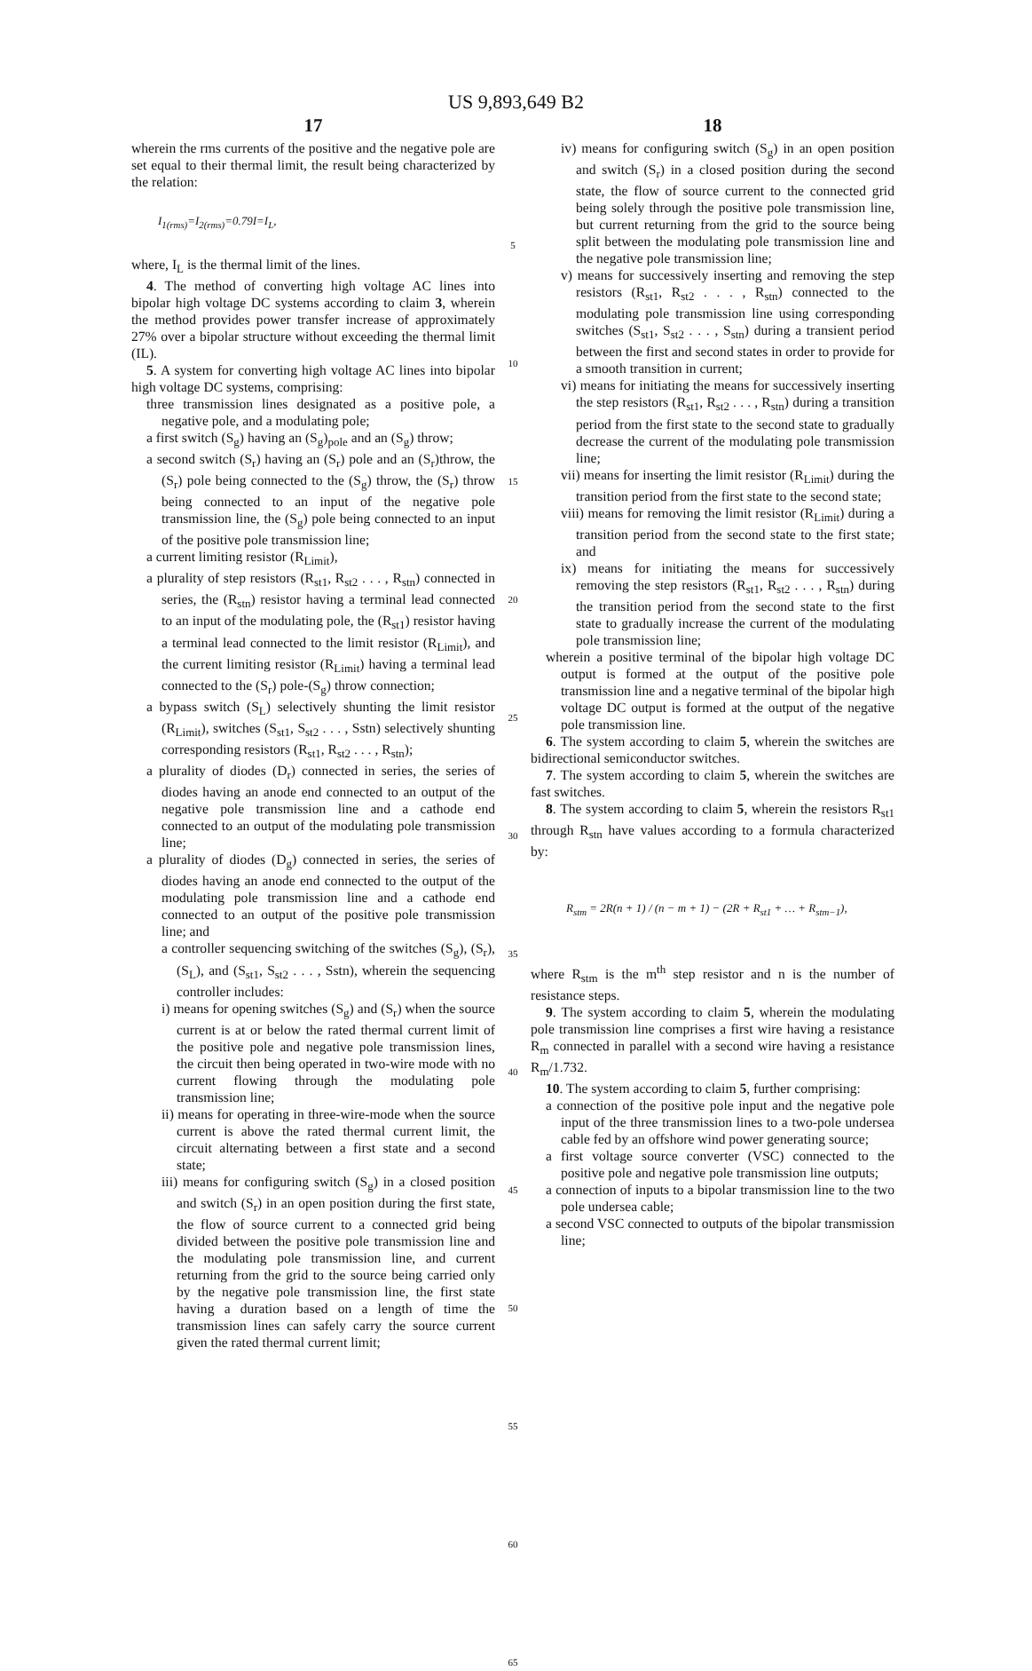US 9,893,649 B2
17
wherein the rms currents of the positive and the negative pole are set equal to their thermal limit, the result being characterized by the relation:
I<sub>1(rms)</sub>=I<sub>2(rms)</sub>=0.79I=I<sub>L</sub>,
where, I<sub>L</sub> is the thermal limit of the lines.
4. The method of converting high voltage AC lines into bipolar high voltage DC systems according to claim 3, wherein the method provides power transfer increase of approximately 27% over a bipolar structure without exceeding the thermal limit (IL).
5. A system for converting high voltage AC lines into bipolar high voltage DC systems, comprising:
three transmission lines designated as a positive pole, a negative pole, and a modulating pole;
a first switch (S<sub>g</sub>) having an (S<sub>g</sub>)<sub>pole</sub> and an (S<sub>g</sub>) throw;
a second switch (S<sub>r</sub>) having an (S<sub>r</sub>) pole and an (S<sub>r</sub>)throw, the (S<sub>r</sub>) pole being connected to the (S<sub>g</sub>) throw, the (S<sub>r</sub>) throw being connected to an input of the negative pole transmission line, the (S<sub>g</sub>) pole being connected to an input of the positive pole transmission line;
a current limiting resistor (R<sub>Limit</sub>),
a plurality of step resistors (R<sub>st1</sub>, R<sub>st2</sub> . . . , R<sub>stn</sub>) connected in series, the (R<sub>stn</sub>) resistor having a terminal lead connected to an input of the modulating pole, the (R<sub>st1</sub>) resistor having a terminal lead connected to the limit resistor (R<sub>Limit</sub>), and the current limiting resistor (R<sub>Limit</sub>) having a terminal lead connected to the (S<sub>r</sub>) pole-(S<sub>g</sub>) throw connection;
a bypass switch (S<sub>L</sub>) selectively shunting the limit resistor (R<sub>Limit</sub>), switches (S<sub>st1</sub>, S<sub>st2</sub> . . . , Sstn) selectively shunting corresponding resistors (R<sub>st1</sub>, R<sub>st2</sub> . . . , R<sub>stn</sub>);
a plurality of diodes (D<sub>r</sub>) connected in series, the series of diodes having an anode end connected to an output of the negative pole transmission line and a cathode end connected to an output of the modulating pole transmission line;
a plurality of diodes (D<sub>g</sub>) connected in series, the series of diodes having an anode end connected to the output of the modulating pole transmission line and a cathode end connected to an output of the positive pole transmission line; and
a controller sequencing switching of the switches (S<sub>g</sub>), (S<sub>r</sub>), (S<sub>L</sub>), and (S<sub>st1</sub>, S<sub>st2</sub> . . . , Sstn), wherein the sequencing controller includes:
i) means for opening switches (S<sub>g</sub>) and (S<sub>r</sub>) when the source current is at or below the rated thermal current limit of the positive pole and negative pole transmission lines, the circuit then being operated in two-wire mode with no current flowing through the modulating pole transmission line;
ii) means for operating in three-wire-mode when the source current is above the rated thermal current limit, the circuit alternating between a first state and a second state;
iii) means for configuring switch (S<sub>g</sub>) in a closed position and switch (S<sub>r</sub>) in an open position during the first state, the flow of source current to a connected grid being divided between the positive pole transmission line and the modulating pole transmission line, and current returning from the grid to the source being carried only by the negative pole transmission line, the first state having a duration based on a length of time the transmission lines can safely carry the source current given the rated thermal current limit;
5
10
15
20
25
30
35
40
45
50
55
60
65
18
iv) means for configuring switch (S<sub>g</sub>) in an open position and switch (S<sub>r</sub>) in a closed position during the second state, the flow of source current to the connected grid being solely through the positive pole transmission line, but current returning from the grid to the source being split between the modulating pole transmission line and the negative pole transmission line;
v) means for successively inserting and removing the step resistors (R<sub>st1</sub>, R<sub>st2</sub> . . . , R<sub>stn</sub>) connected to the modulating pole transmission line using corresponding switches (S<sub>st1</sub>, S<sub>st2</sub> . . . , S<sub>stn</sub>) during a transient period between the first and second states in order to provide for a smooth transition in current;
vi) means for initiating the means for successively inserting the step resistors (R<sub>st1</sub>, R<sub>st2</sub> . . . , R<sub>stn</sub>) during a transition period from the first state to the second state to gradually decrease the current of the modulating pole transmission line;
vii) means for inserting the limit resistor (R<sub>Limit</sub>) during the transition period from the first state to the second state;
viii) means for removing the limit resistor (R<sub>Limit</sub>) during a transition period from the second state to the first state; and
ix) means for initiating the means for successively removing the step resistors (R<sub>st1</sub>, R<sub>st2</sub> . . . , R<sub>stn</sub>) during the transition period from the second state to the first state to gradually increase the current of the modulating pole transmission line;
wherein a positive terminal of the bipolar high voltage DC output is formed at the output of the positive pole transmission line and a negative terminal of the bipolar high voltage DC output is formed at the output of the negative pole transmission line.
6. The system according to claim 5, wherein the switches are bidirectional semiconductor switches.
7. The system according to claim 5, wherein the switches are fast switches.
8. The system according to claim 5, wherein the resistors R<sub>st1</sub> through R<sub>stn</sub> have values according to a formula characterized by:
R<sub>stm</sub> = 2R(n + 1) / (n − m + 1) − (2R + R<sub>st1</sub> + … + R<sub>stm−1</sub>),
where R<sub>stm</sub> is the m<sup>th</sup> step resistor and n is the number of resistance steps.
9. The system according to claim 5, wherein the modulating pole transmission line comprises a first wire having a resistance R<sub>m</sub> connected in parallel with a second wire having a resistance R<sub>m</sub>/1.732.
10. The system according to claim 5, further comprising:
a connection of the positive pole input and the negative pole input of the three transmission lines to a two-pole undersea cable fed by an offshore wind power generating source;
a first voltage source converter (VSC) connected to the positive pole and negative pole transmission line outputs;
a connection of inputs to a bipolar transmission line to the two pole undersea cable;
a second VSC connected to outputs of the bipolar transmission line;